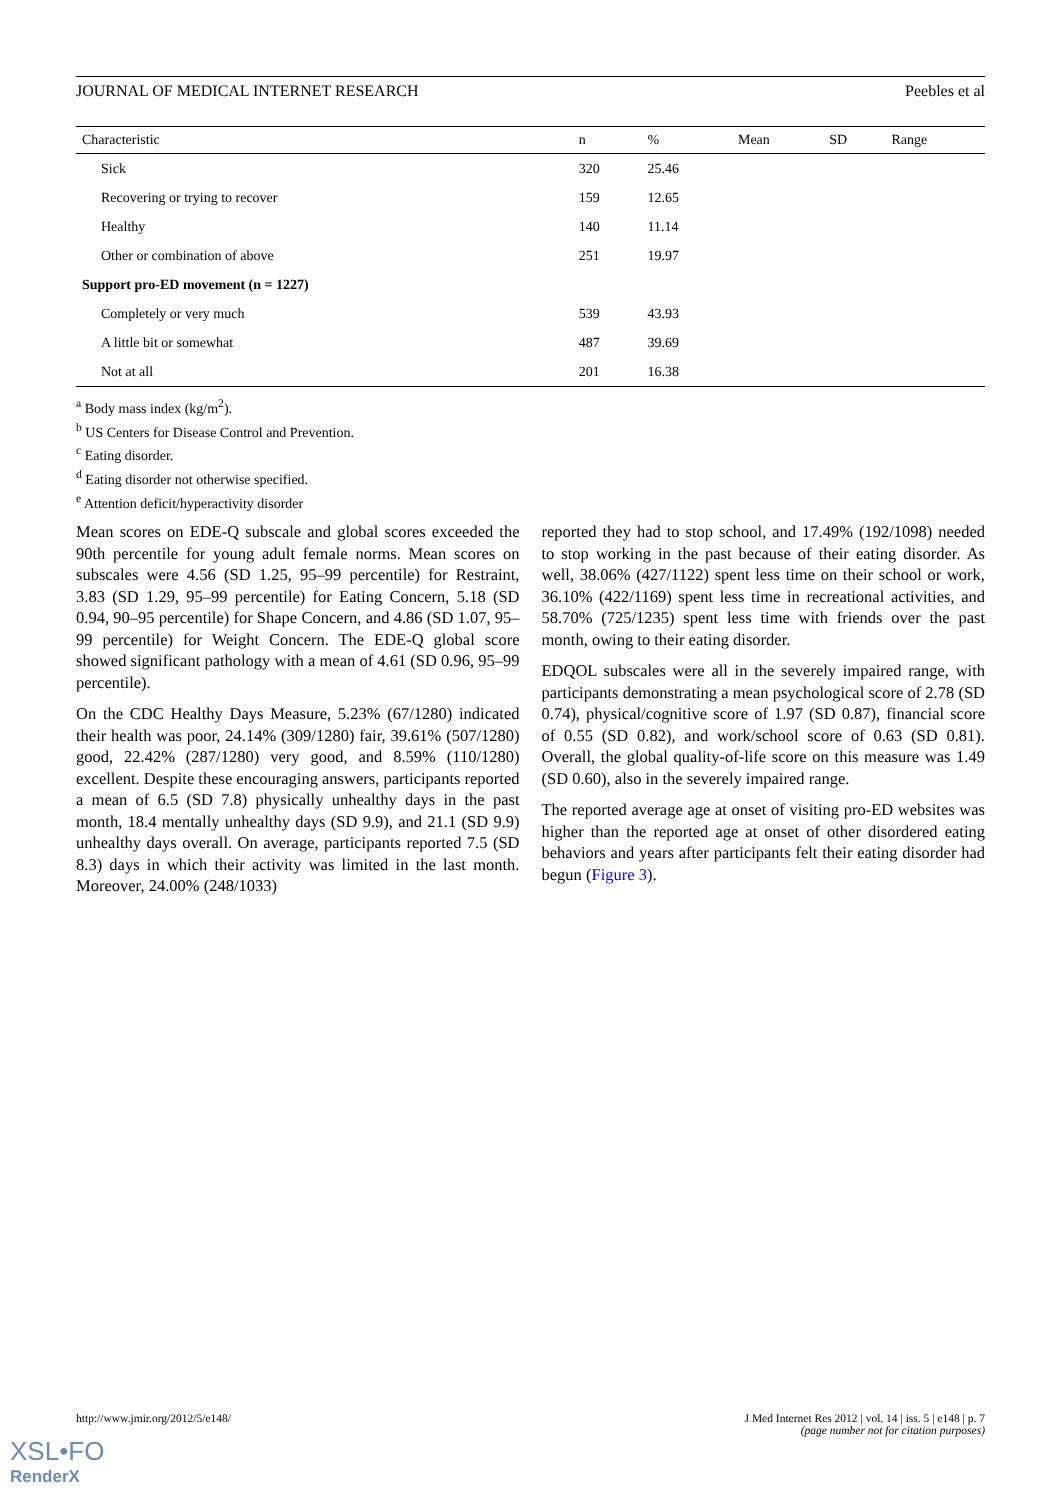JOURNAL OF MEDICAL INTERNET RESEARCH Peebles et al
| Characteristic | n | % | Mean | SD | Range |
| --- | --- | --- | --- | --- | --- |
| Sick | 320 | 25.46 | | | |
| Recovering or trying to recover | 159 | 12.65 | | | |
| Healthy | 140 | 11.14 | | | |
| Other or combination of above | 251 | 19.97 | | | |
| Support pro-ED movement (n = 1227) | | | | | |
| Completely or very much | 539 | 43.93 | | | |
| A little bit or somewhat | 487 | 39.69 | | | |
| Not at all | 201 | 16.38 | | | |
<sup>a</sup> Body mass index (kg/m<sup>2</sup>).
<sup>b</sup> US Centers for Disease Control and Prevention.
<sup>c</sup> Eating disorder.
<sup>d</sup> Eating disorder not otherwise specified.
<sup>e</sup> Attention deficit/hyperactivity disorder
Mean scores on EDE-Q subscale and global scores exceeded the 90th percentile for young adult female norms. Mean scores on subscales were 4.56 (SD 1.25, 95–99 percentile) for Restraint, 3.83 (SD 1.29, 95–99 percentile) for Eating Concern, 5.18 (SD 0.94, 90–95 percentile) for Shape Concern, and 4.86 (SD 1.07, 95–99 percentile) for Weight Concern. The EDE-Q global score showed significant pathology with a mean of 4.61 (SD 0.96, 95–99 percentile).
On the CDC Healthy Days Measure, 5.23% (67/1280) indicated their health was poor, 24.14% (309/1280) fair, 39.61% (507/1280) good, 22.42% (287/1280) very good, and 8.59% (110/1280) excellent. Despite these encouraging answers, participants reported a mean of 6.5 (SD 7.8) physically unhealthy days in the past month, 18.4 mentally unhealthy days (SD 9.9), and 21.1 (SD 9.9) unhealthy days overall. On average, participants reported 7.5 (SD 8.3) days in which their activity was limited in the last month. Moreover, 24.00% (248/1033)
reported they had to stop school, and 17.49% (192/1098) needed to stop working in the past because of their eating disorder. As well, 38.06% (427/1122) spent less time on their school or work, 36.10% (422/1169) spent less time in recreational activities, and 58.70% (725/1235) spent less time with friends over the past month, owing to their eating disorder.
EDQOL subscales were all in the severely impaired range, with participants demonstrating a mean psychological score of 2.78 (SD 0.74), physical/cognitive score of 1.97 (SD 0.87), financial score of 0.55 (SD 0.82), and work/school score of 0.63 (SD 0.81). Overall, the global quality-of-life score on this measure was 1.49 (SD 0.60), also in the severely impaired range.
The reported average age at onset of visiting pro-ED websites was higher than the reported age at onset of other disordered eating behaviors and years after participants felt their eating disorder had begun (Figure 3).
http://www.jmir.org/2012/5/e148/ J Med Internet Res 2012 | vol. 14 | iss. 5 | e148 | p. 7
(page number not for citation purposes)
XSL•FO
RenderX